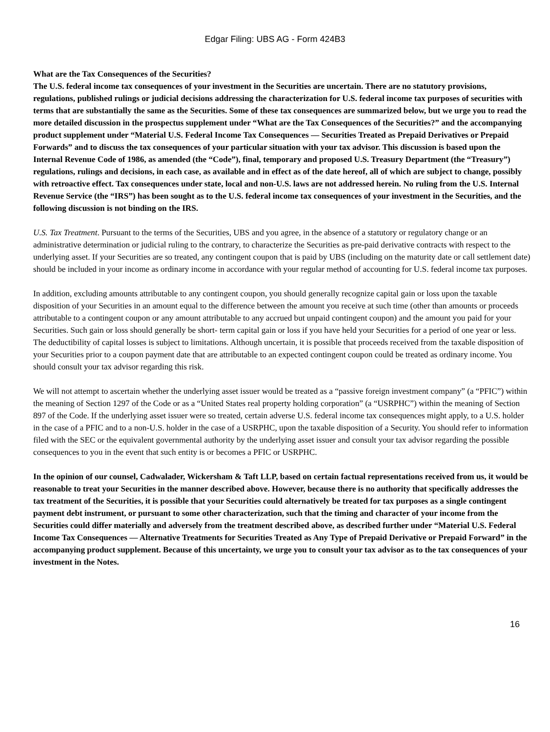Edgar Filing: UBS AG - Form 424B3
What are the Tax Consequences of the Securities?
The U.S. federal income tax consequences of your investment in the Securities are uncertain. There are no statutory provisions, regulations, published rulings or judicial decisions addressing the characterization for U.S. federal income tax purposes of securities with terms that are substantially the same as the Securities. Some of these tax consequences are summarized below, but we urge you to read the more detailed discussion in the prospectus supplement under “What are the Tax Consequences of the Securities?” and the accompanying product supplement under “Material U.S. Federal Income Tax Consequences — Securities Treated as Prepaid Derivatives or Prepaid Forwards” and to discuss the tax consequences of your particular situation with your tax advisor. This discussion is based upon the Internal Revenue Code of 1986, as amended (the “Code”), final, temporary and proposed U.S. Treasury Department (the “Treasury”) regulations, rulings and decisions, in each case, as available and in effect as of the date hereof, all of which are subject to change, possibly with retroactive effect. Tax consequences under state, local and non-U.S. laws are not addressed herein. No ruling from the U.S. Internal Revenue Service (the “IRS”) has been sought as to the U.S. federal income tax consequences of your investment in the Securities, and the following discussion is not binding on the IRS.
U.S. Tax Treatment. Pursuant to the terms of the Securities, UBS and you agree, in the absence of a statutory or regulatory change or an administrative determination or judicial ruling to the contrary, to characterize the Securities as pre-paid derivative contracts with respect to the underlying asset. If your Securities are so treated, any contingent coupon that is paid by UBS (including on the maturity date or call settlement date) should be included in your income as ordinary income in accordance with your regular method of accounting for U.S. federal income tax purposes.
In addition, excluding amounts attributable to any contingent coupon, you should generally recognize capital gain or loss upon the taxable disposition of your Securities in an amount equal to the difference between the amount you receive at such time (other than amounts or proceeds attributable to a contingent coupon or any amount attributable to any accrued but unpaid contingent coupon) and the amount you paid for your Securities. Such gain or loss should generally be short- term capital gain or loss if you have held your Securities for a period of one year or less. The deductibility of capital losses is subject to limitations. Although uncertain, it is possible that proceeds received from the taxable disposition of your Securities prior to a coupon payment date that are attributable to an expected contingent coupon could be treated as ordinary income. You should consult your tax advisor regarding this risk.
We will not attempt to ascertain whether the underlying asset issuer would be treated as a “passive foreign investment company” (a “PFIC”) within the meaning of Section 1297 of the Code or as a “United States real property holding corporation” (a “USRPHC”) within the meaning of Section 897 of the Code. If the underlying asset issuer were so treated, certain adverse U.S. federal income tax consequences might apply, to a U.S. holder in the case of a PFIC and to a non-U.S. holder in the case of a USRPHC, upon the taxable disposition of a Security. You should refer to information filed with the SEC or the equivalent governmental authority by the underlying asset issuer and consult your tax advisor regarding the possible consequences to you in the event that such entity is or becomes a PFIC or USRPHC.
In the opinion of our counsel, Cadwalader, Wickersham & Taft LLP, based on certain factual representations received from us, it would be reasonable to treat your Securities in the manner described above. However, because there is no authority that specifically addresses the tax treatment of the Securities, it is possible that your Securities could alternatively be treated for tax purposes as a single contingent payment debt instrument, or pursuant to some other characterization, such that the timing and character of your income from the Securities could differ materially and adversely from the treatment described above, as described further under “Material U.S. Federal Income Tax Consequences — Alternative Treatments for Securities Treated as Any Type of Prepaid Derivative or Prepaid Forward” in the accompanying product supplement. Because of this uncertainty, we urge you to consult your tax advisor as to the tax consequences of your investment in the Notes.
16